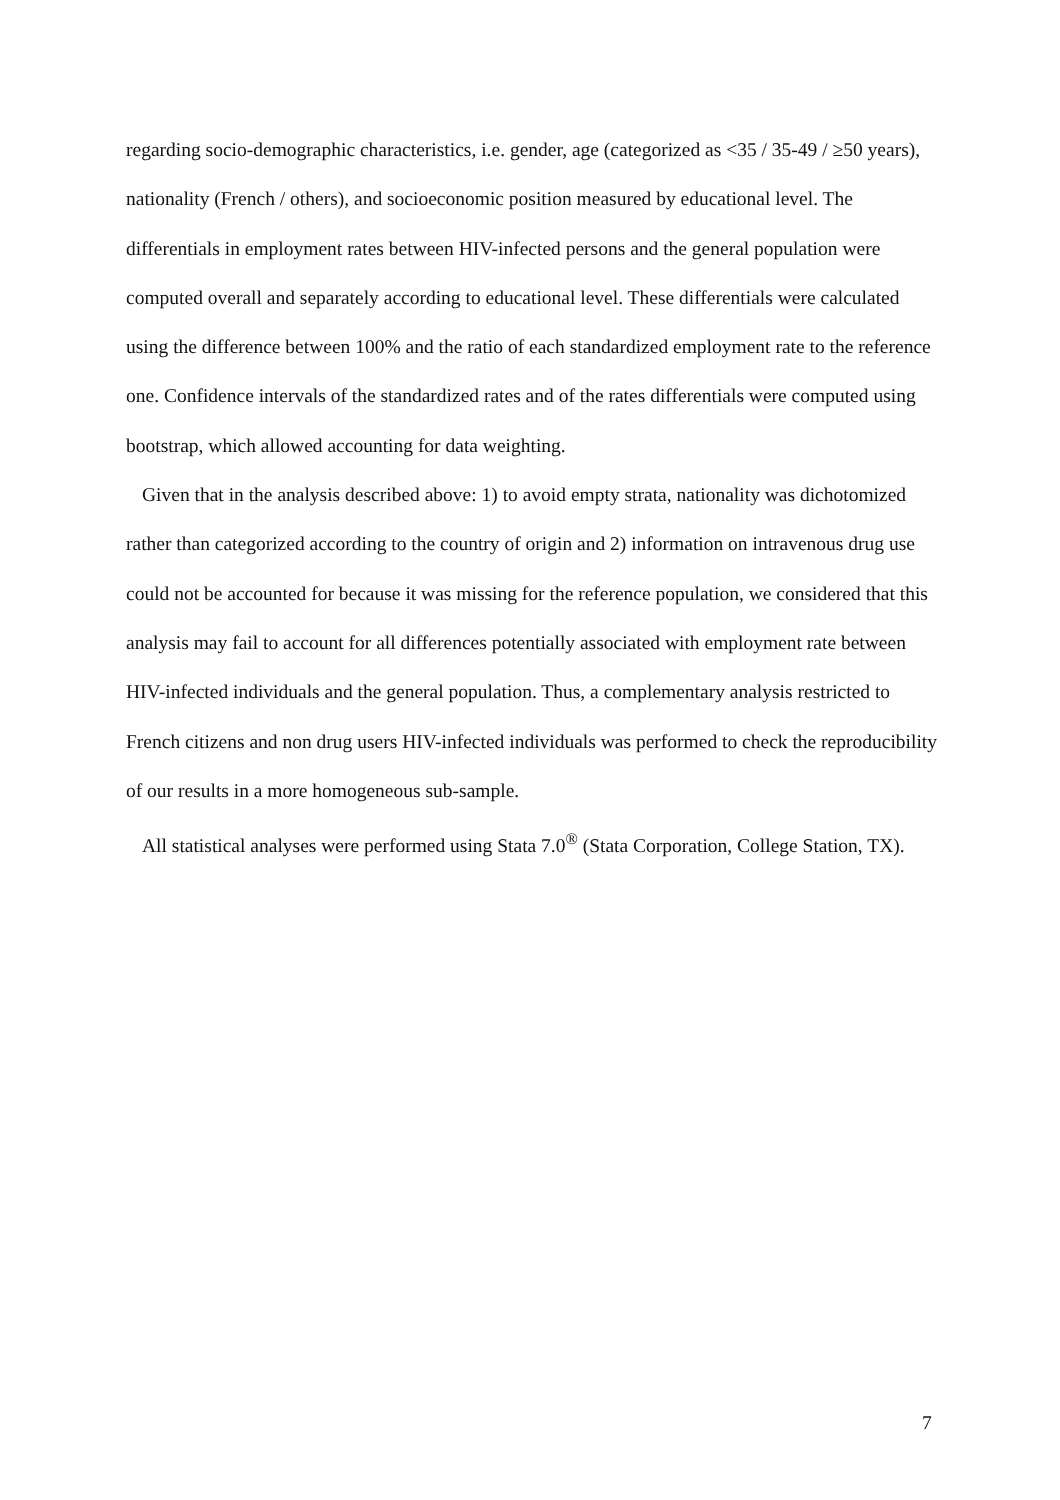regarding socio-demographic characteristics, i.e. gender, age (categorized as <35 / 35-49 / ≥50 years), nationality (French / others), and socioeconomic position measured by educational level. The differentials in employment rates between HIV-infected persons and the general population were computed overall and separately according to educational level. These differentials were calculated using the difference between 100% and the ratio of each standardized employment rate to the reference one. Confidence intervals of the standardized rates and of the rates differentials were computed using bootstrap, which allowed accounting for data weighting.
Given that in the analysis described above: 1) to avoid empty strata, nationality was dichotomized rather than categorized according to the country of origin and 2) information on intravenous drug use could not be accounted for because it was missing for the reference population, we considered that this analysis may fail to account for all differences potentially associated with employment rate between HIV-infected individuals and the general population. Thus, a complementary analysis restricted to French citizens and non drug users HIV-infected individuals was performed to check the reproducibility of our results in a more homogeneous sub-sample.
All statistical analyses were performed using Stata 7.0<sup>®</sup> (Stata Corporation, College Station, TX).
7